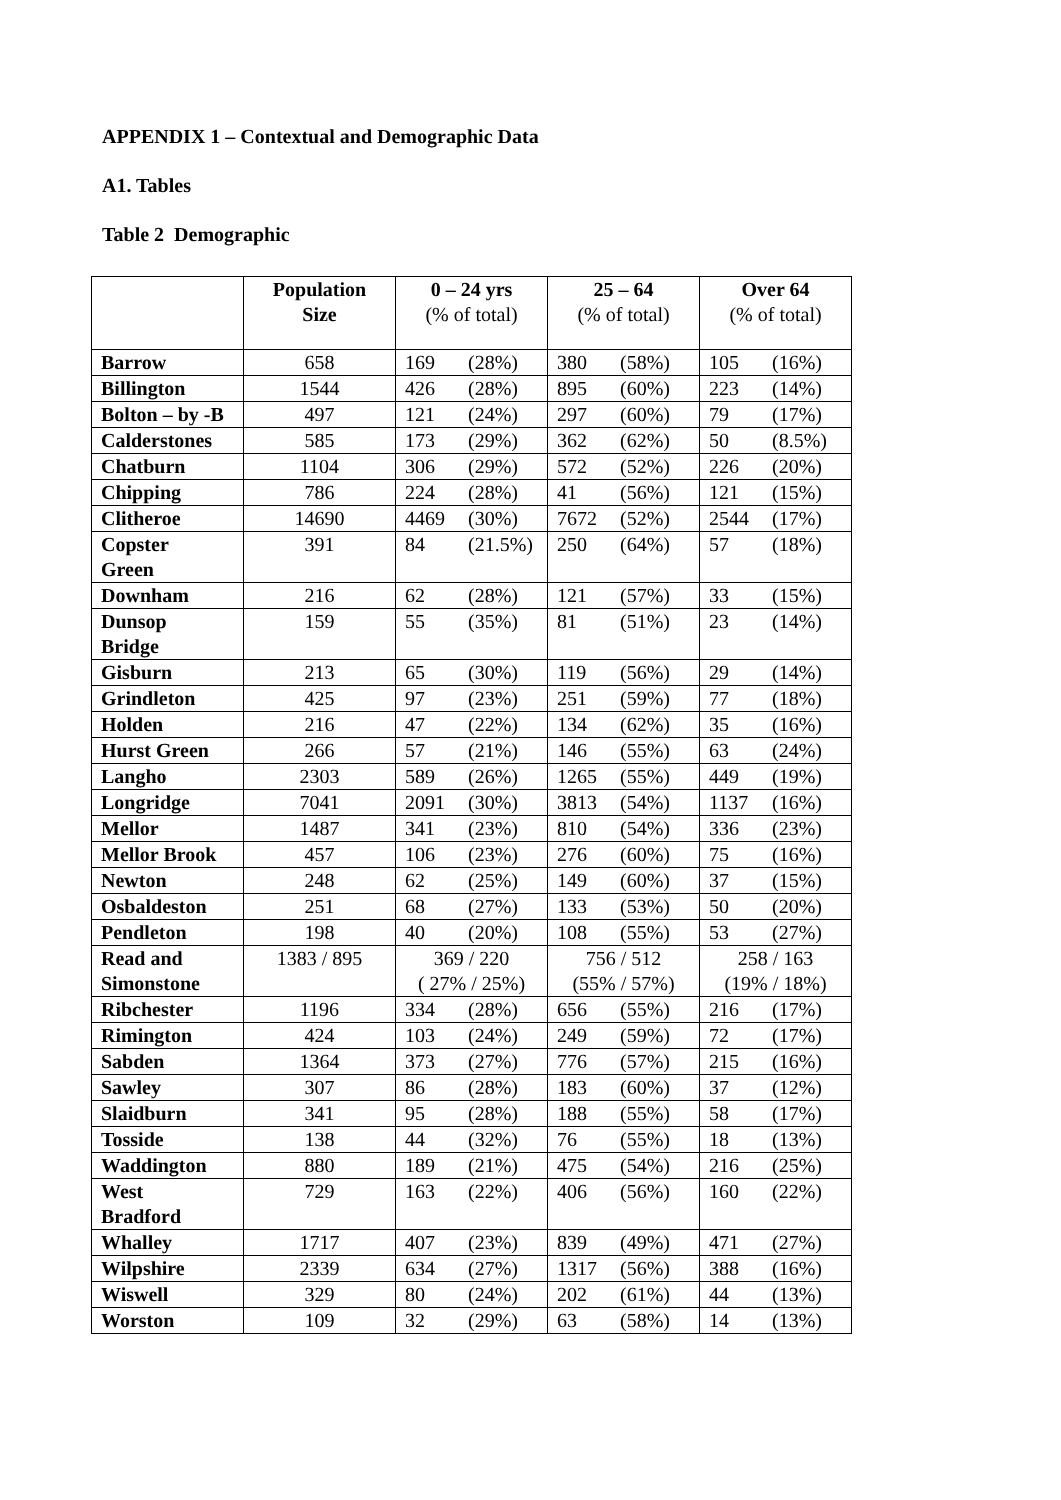APPENDIX 1 – Contextual and Demographic Data
A1. Tables
Table 2 Demographic
| | Population Size | 0 – 24 yrs (% of total) | 25 – 64 (% of total) | Over 64 (% of total) |
| --- | --- | --- | --- | --- |
| Barrow | 658 | 169 (28%) | 380 (58%) | 105 (16%) |
| Billington | 1544 | 426 (28%) | 895 (60%) | 223 (14%) |
| Bolton – by -B | 497 | 121 (24%) | 297 (60%) | 79 (17%) |
| Calderstones | 585 | 173 (29%) | 362 (62%) | 50 (8.5%) |
| Chatburn | 1104 | 306 (29%) | 572 (52%) | 226 (20%) |
| Chipping | 786 | 224 (28%) | 41 (56%) | 121 (15%) |
| Clitheroe | 14690 | 4469 (30%) | 7672 (52%) | 2544 (17%) |
| Copster Green | 391 | 84 (21.5%) | 250 (64%) | 57 (18%) |
| Downham | 216 | 62 (28%) | 121 (57%) | 33 (15%) |
| Dunsop Bridge | 159 | 55 (35%) | 81 (51%) | 23 (14%) |
| Gisburn | 213 | 65 (30%) | 119 (56%) | 29 (14%) |
| Grindleton | 425 | 97 (23%) | 251 (59%) | 77 (18%) |
| Holden | 216 | 47 (22%) | 134 (62%) | 35 (16%) |
| Hurst Green | 266 | 57 (21%) | 146 (55%) | 63 (24%) |
| Langho | 2303 | 589 (26%) | 1265 (55%) | 449 (19%) |
| Longridge | 7041 | 2091 (30%) | 3813 (54%) | 1137 (16%) |
| Mellor | 1487 | 341 (23%) | 810 (54%) | 336 (23%) |
| Mellor Brook | 457 | 106 (23%) | 276 (60%) | 75 (16%) |
| Newton | 248 | 62 (25%) | 149 (60%) | 37 (15%) |
| Osbaldeston | 251 | 68 (27%) | 133 (53%) | 50 (20%) |
| Pendleton | 198 | 40 (20%) | 108 (55%) | 53 (27%) |
| Read and Simonstone | 1383 / 895 | 369 / 220 ( 27% / 25%) | 756 / 512 (55% / 57%) | 258 / 163 (19% / 18%) |
| Ribchester | 1196 | 334 (28%) | 656 (55%) | 216 (17%) |
| Rimington | 424 | 103 (24%) | 249 (59%) | 72 (17%) |
| Sabden | 1364 | 373 (27%) | 776 (57%) | 215 (16%) |
| Sawley | 307 | 86 (28%) | 183 (60%) | 37 (12%) |
| Slaidburn | 341 | 95 (28%) | 188 (55%) | 58 (17%) |
| Tosside | 138 | 44 (32%) | 76 (55%) | 18 (13%) |
| Waddington | 880 | 189 (21%) | 475 (54%) | 216 (25%) |
| West Bradford | 729 | 163 (22%) | 406 (56%) | 160 (22%) |
| Whalley | 1717 | 407 (23%) | 839 (49%) | 471 (27%) |
| Wilpshire | 2339 | 634 (27%) | 1317 (56%) | 388 (16%) |
| Wiswell | 329 | 80 (24%) | 202 (61%) | 44 (13%) |
| Worston | 109 | 32 (29%) | 63 (58%) | 14 (13%) |